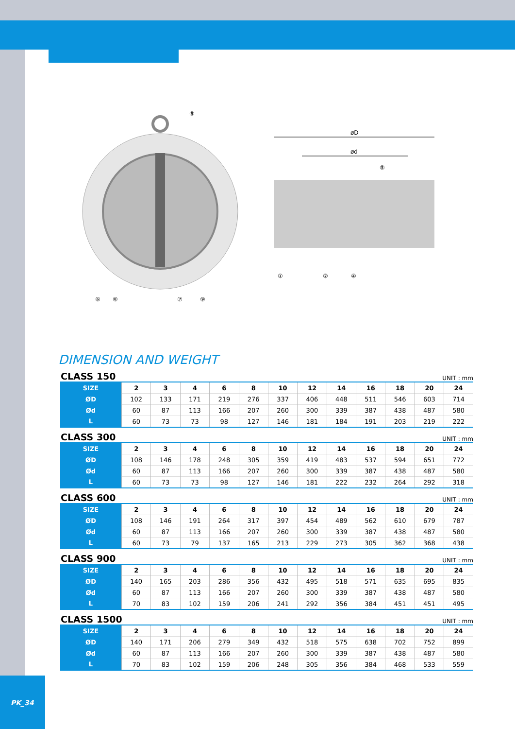øD
ød
⑨
⑤
⑥
⑧
⑦
⑨
①
②
④
DIMENSION AND WEIGHT
CLASS 150 UNIT : mm
| SIZE | 2 | 3 | 4 | 6 | 8 | 10 | 12 | 14 | 16 | 18 | 20 | 24 |
| ØD | 102 | 133 | 171 | 219 | 276 | 337 | 406 | 448 | 511 | 546 | 603 | 714 |
| Ød | 60 | 87 | 113 | 166 | 207 | 260 | 300 | 339 | 387 | 438 | 487 | 580 |
| L | 60 | 73 | 73 | 98 | 127 | 146 | 181 | 184 | 191 | 203 | 219 | 222 |
CLASS 300 UNIT : mm
| SIZE | 2 | 3 | 4 | 6 | 8 | 10 | 12 | 14 | 16 | 18 | 20 | 24 |
| ØD | 108 | 146 | 178 | 248 | 305 | 359 | 419 | 483 | 537 | 594 | 651 | 772 |
| Ød | 60 | 87 | 113 | 166 | 207 | 260 | 300 | 339 | 387 | 438 | 487 | 580 |
| L | 60 | 73 | 73 | 98 | 127 | 146 | 181 | 222 | 232 | 264 | 292 | 318 |
CLASS 600 UNIT : mm
| SIZE | 2 | 3 | 4 | 6 | 8 | 10 | 12 | 14 | 16 | 18 | 20 | 24 |
| ØD | 108 | 146 | 191 | 264 | 317 | 397 | 454 | 489 | 562 | 610 | 679 | 787 |
| Ød | 60 | 87 | 113 | 166 | 207 | 260 | 300 | 339 | 387 | 438 | 487 | 580 |
| L | 60 | 73 | 79 | 137 | 165 | 213 | 229 | 273 | 305 | 362 | 368 | 438 |
CLASS 900 UNIT : mm
| SIZE | 2 | 3 | 4 | 6 | 8 | 10 | 12 | 14 | 16 | 18 | 20 | 24 |
| ØD | 140 | 165 | 203 | 286 | 356 | 432 | 495 | 518 | 571 | 635 | 695 | 835 |
| Ød | 60 | 87 | 113 | 166 | 207 | 260 | 300 | 339 | 387 | 438 | 487 | 580 |
| L | 70 | 83 | 102 | 159 | 206 | 241 | 292 | 356 | 384 | 451 | 451 | 495 |
CLASS 1500 UNIT : mm
| SIZE | 2 | 3 | 4 | 6 | 8 | 10 | 12 | 14 | 16 | 18 | 20 | 24 |
| ØD | 140 | 171 | 206 | 279 | 349 | 432 | 518 | 575 | 638 | 702 | 752 | 899 |
| Ød | 60 | 87 | 113 | 166 | 207 | 260 | 300 | 339 | 387 | 438 | 487 | 580 |
| L | 70 | 83 | 102 | 159 | 206 | 248 | 305 | 356 | 384 | 468 | 533 | 559 |
PK_34